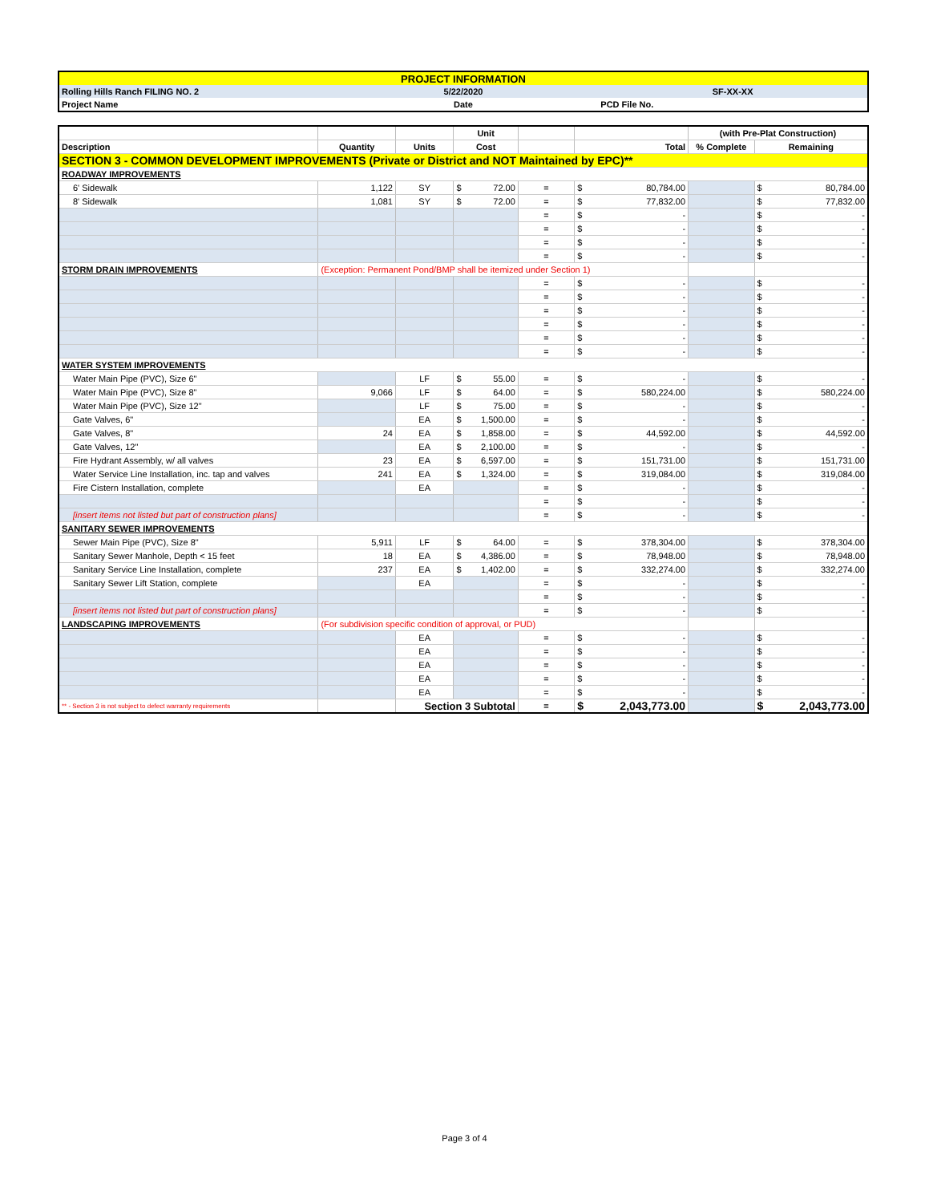| PROJECT INFORMATION | | |
| Rolling Hills Ranch FILING NO. 2 | 5/22/2020 | SF-XX-XX |
| Project Name | Date | PCD File No. |
| | | | Unit | | | (with Pre-Plat Construction) | |
| Description | Quantity | Units | Cost | | Total | % Complete | Remaining |
| SECTION 3 - COMMON DEVELOPMENT IMPROVEMENTS (Private or District and NOT Maintained by EPC)** | | | | | | | |
| ROADWAY IMPROVEMENTS | | | | | | | |
| 6' Sidewalk | 1,122 | SY | $ 72.00 | = | $ 80,784.00 | | $ 80,784.00 |
| 8' Sidewalk | 1,081 | SY | $ 72.00 | = | $ 77,832.00 | | $ 77,832.00 |
| | | | | = | $ - | | $ - |
| | | | | = | $ - | | $ - |
| | | | | = | $ - | | $ - |
| | | | | = | $ - | | $ - |
| STORM DRAIN IMPROVEMENTS | (Exception: Permanent Pond/BMP shall be itemized under Section 1) | | | | | | |
| | | | | = | $ - | | $ - |
| | | | | = | $ - | | $ - |
| | | | | = | $ - | | $ - |
| | | | | = | $ - | | $ - |
| | | | | = | $ - | | $ - |
| | | | | = | $ - | | $ - |
| WATER SYSTEM IMPROVEMENTS | | | | | | | |
| Water Main Pipe (PVC), Size 6" | | LF | $ 55.00 | = | $ - | | $ - |
| Water Main Pipe (PVC), Size 8" | 9,066 | LF | $ 64.00 | = | $ 580,224.00 | | $ 580,224.00 |
| Water Main Pipe (PVC), Size 12" | | LF | $ 75.00 | = | $ - | | $ - |
| Gate Valves, 6" | | EA | $ 1,500.00 | = | $ - | | $ - |
| Gate Valves, 8" | 24 | EA | $ 1,858.00 | = | $ 44,592.00 | | $ 44,592.00 |
| Gate Valves, 12" | | EA | $ 2,100.00 | = | $ - | | $ - |
| Fire Hydrant Assembly, w/ all valves | 23 | EA | $ 6,597.00 | = | $ 151,731.00 | | $ 151,731.00 |
| Water Service Line Installation, inc. tap and valves | 241 | EA | $ 1,324.00 | = | $ 319,084.00 | | $ 319,084.00 |
| Fire Cistern Installation, complete | | EA | | = | $ - | | $ - |
| | | | | = | $ - | | $ - |
| [insert items not listed but part of construction plans] | | | | = | $ - | | $ - |
| SANITARY SEWER IMPROVEMENTS | | | | | | | |
| Sewer Main Pipe (PVC), Size 8" | 5,911 | LF | $ 64.00 | = | $ 378,304.00 | | $ 378,304.00 |
| Sanitary Sewer Manhole, Depth < 15 feet | 18 | EA | $ 4,386.00 | = | $ 78,948.00 | | $ 78,948.00 |
| Sanitary Service Line Installation, complete | 237 | EA | $ 1,402.00 | = | $ 332,274.00 | | $ 332,274.00 |
| Sanitary Sewer Lift Station, complete | | EA | | = | $ - | | $ - |
| | | | | = | $ - | | $ - |
| [insert items not listed but part of construction plans] | | | | = | $ - | | $ - |
| LANDSCAPING IMPROVEMENTS | (For subdivision specific condition of approval, or PUD) | | | | | | |
| | | EA | | = | $ - | | $ - |
| | | EA | | = | $ - | | $ - |
| | | EA | | = | $ - | | $ - |
| | | EA | | = | $ - | | $ - |
| | | EA | | = | $ - | | $ - |
| ** - Section 3 is not subject to defect warranty requirements | | Section 3 Subtotal | | = | $ 2,043,773.00 | | $ 2,043,773.00 |
Page 3 of 4